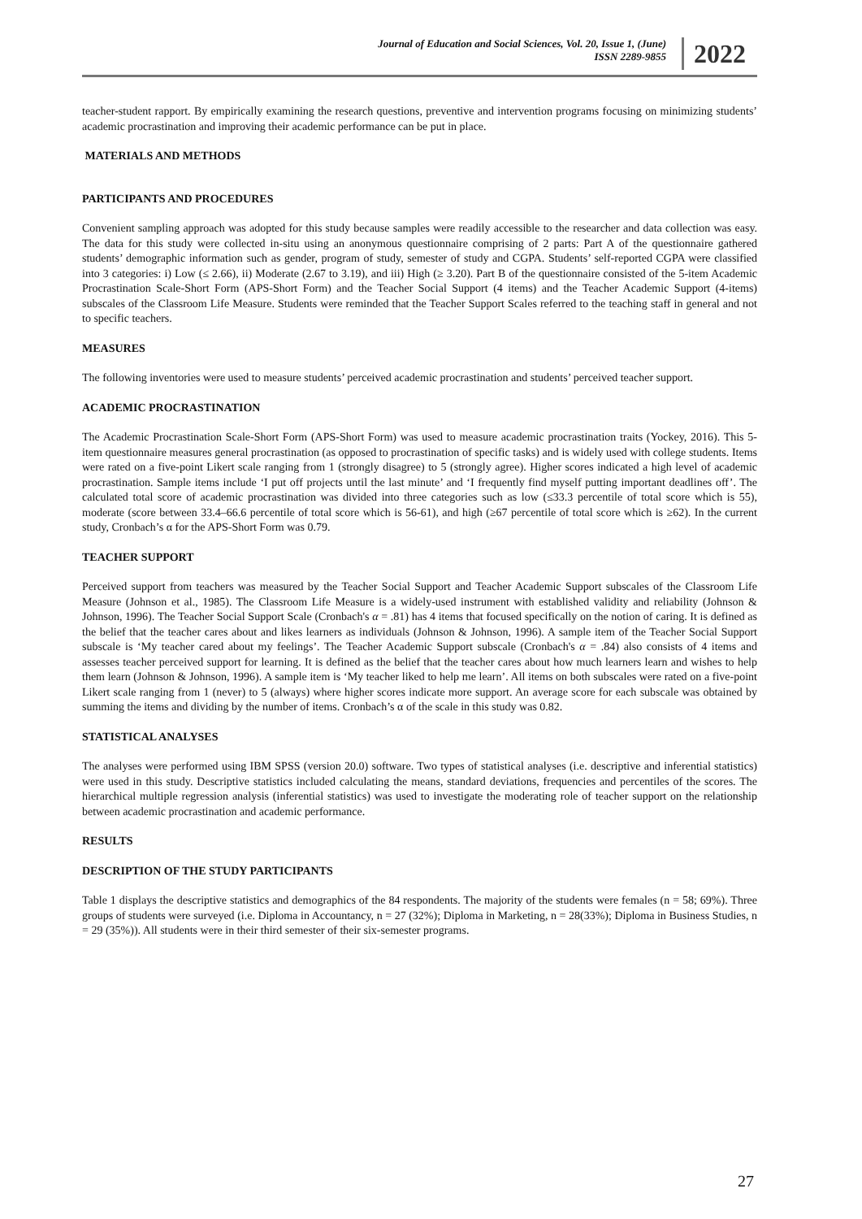Journal of Education and Social Sciences, Vol. 20, Issue 1, (June)
ISSN 2289-9855
2022
teacher-student rapport. By empirically examining the research questions, preventive and intervention programs focusing on minimizing students’ academic procrastination and improving their academic performance can be put in place.
MATERIALS AND METHODS
PARTICIPANTS AND PROCEDURES
Convenient sampling approach was adopted for this study because samples were readily accessible to the researcher and data collection was easy. The data for this study were collected in-situ using an anonymous questionnaire comprising of 2 parts: Part A of the questionnaire gathered students’ demographic information such as gender, program of study, semester of study and CGPA. Students’ self-reported CGPA were classified into 3 categories: i) Low (≤ 2.66), ii) Moderate (2.67 to 3.19), and iii) High (≥ 3.20). Part B of the questionnaire consisted of the 5-item Academic Procrastination Scale-Short Form (APS-Short Form) and the Teacher Social Support (4 items) and the Teacher Academic Support (4-items) subscales of the Classroom Life Measure. Students were reminded that the Teacher Support Scales referred to the teaching staff in general and not to specific teachers.
MEASURES
The following inventories were used to measure students’ perceived academic procrastination and students’ perceived teacher support.
ACADEMIC PROCRASTINATION
The Academic Procrastination Scale-Short Form (APS-Short Form) was used to measure academic procrastination traits (Yockey, 2016). This 5-item questionnaire measures general procrastination (as opposed to procrastination of specific tasks) and is widely used with college students. Items were rated on a five-point Likert scale ranging from 1 (strongly disagree) to 5 (strongly agree). Higher scores indicated a high level of academic procrastination. Sample items include ‘I put off projects until the last minute’ and ‘I frequently find myself putting important deadlines off’. The calculated total score of academic procrastination was divided into three categories such as low (≤33.3 percentile of total score which is 55), moderate (score between 33.4–66.6 percentile of total score which is 56-61), and high (≥67 percentile of total score which is ≥62). In the current study, Cronbach’s α for the APS-Short Form was 0.79.
TEACHER SUPPORT
Perceived support from teachers was measured by the Teacher Social Support and Teacher Academic Support subscales of the Classroom Life Measure (Johnson et al., 1985). The Classroom Life Measure is a widely-used instrument with established validity and reliability (Johnson & Johnson, 1996). The Teacher Social Support Scale (Cronbach's α = .81) has 4 items that focused specifically on the notion of caring. It is defined as the belief that the teacher cares about and likes learners as individuals (Johnson & Johnson, 1996). A sample item of the Teacher Social Support subscale is ‘My teacher cared about my feelings’. The Teacher Academic Support subscale (Cronbach's α = .84) also consists of 4 items and assesses teacher perceived support for learning. It is defined as the belief that the teacher cares about how much learners learn and wishes to help them learn (Johnson & Johnson, 1996). A sample item is ‘My teacher liked to help me learn’. All items on both subscales were rated on a five-point Likert scale ranging from 1 (never) to 5 (always) where higher scores indicate more support. An average score for each subscale was obtained by summing the items and dividing by the number of items. Cronbach’s α of the scale in this study was 0.82.
STATISTICAL ANALYSES
The analyses were performed using IBM SPSS (version 20.0) software. Two types of statistical analyses (i.e. descriptive and inferential statistics) were used in this study. Descriptive statistics included calculating the means, standard deviations, frequencies and percentiles of the scores. The hierarchical multiple regression analysis (inferential statistics) was used to investigate the moderating role of teacher support on the relationship between academic procrastination and academic performance.
RESULTS
DESCRIPTION OF THE STUDY PARTICIPANTS
Table 1 displays the descriptive statistics and demographics of the 84 respondents. The majority of the students were females (n = 58; 69%). Three groups of students were surveyed (i.e. Diploma in Accountancy, n = 27 (32%); Diploma in Marketing, n = 28(33%); Diploma in Business Studies, n = 29 (35%)). All students were in their third semester of their six-semester programs.
27